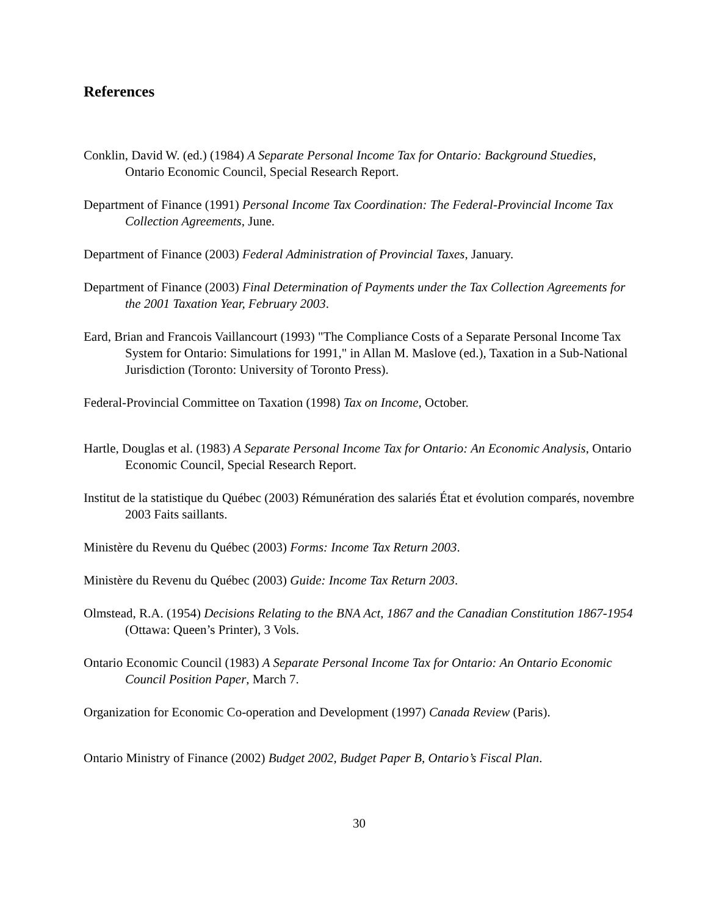References
Conklin, David W. (ed.) (1984) A Separate Personal Income Tax for Ontario: Background Stuedies, Ontario Economic Council, Special Research Report.
Department of Finance (1991) Personal Income Tax Coordination: The Federal-Provincial Income Tax Collection Agreements, June.
Department of Finance (2003) Federal Administration of Provincial Taxes, January.
Department of Finance (2003) Final Determination of Payments under the Tax Collection Agreements for the 2001 Taxation Year, February 2003.
Eard, Brian and Francois Vaillancourt (1993) "The Compliance Costs of a Separate Personal Income Tax System for Ontario: Simulations for 1991," in Allan M. Maslove (ed.), Taxation in a Sub-National Jurisdiction (Toronto: University of Toronto Press).
Federal-Provincial Committee on Taxation (1998) Tax on Income, October.
Hartle, Douglas et al. (1983) A Separate Personal Income Tax for Ontario: An Economic Analysis, Ontario Economic Council, Special Research Report.
Institut de la statistique du Québec (2003) Rémunération des salariés État et évolution comparés, novembre 2003 Faits saillants.
Ministère du Revenu du Québec (2003) Forms: Income Tax Return 2003.
Ministère du Revenu du Québec (2003) Guide: Income Tax Return 2003.
Olmstead, R.A. (1954) Decisions Relating to the BNA Act, 1867 and the Canadian Constitution 1867-1954 (Ottawa: Queen’s Printer), 3 Vols.
Ontario Economic Council (1983) A Separate Personal Income Tax for Ontario: An Ontario Economic Council Position Paper, March 7.
Organization for Economic Co-operation and Development (1997) Canada Review (Paris).
Ontario Ministry of Finance (2002) Budget 2002, Budget Paper B, Ontario’s Fiscal Plan.
30